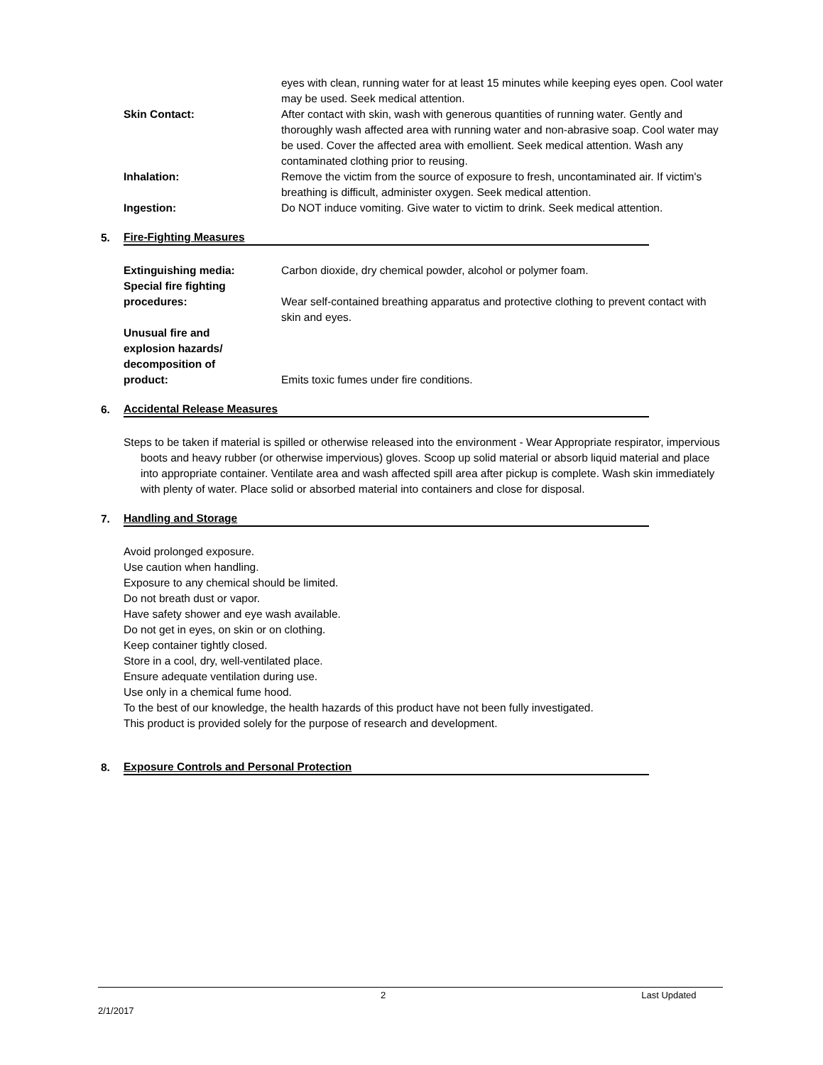eyes with clean, running water for at least 15 minutes while keeping eyes open. Cool water may be used. Seek medical attention.
Skin Contact: After contact with skin, wash with generous quantities of running water. Gently and thoroughly wash affected area with running water and non-abrasive soap. Cool water may be used. Cover the affected area with emollient. Seek medical attention. Wash any contaminated clothing prior to reusing.
Inhalation: Remove the victim from the source of exposure to fresh, uncontaminated air. If victim's breathing is difficult, administer oxygen. Seek medical attention.
Ingestion: Do NOT induce vomiting. Give water to victim to drink. Seek medical attention.
5. Fire-Fighting Measures
Extinguishing media: Carbon dioxide, dry chemical powder, alcohol or polymer foam.
Special fire fighting
procedures:
Wear self-contained breathing apparatus and protective clothing to prevent contact with skin and eyes.
Unusual fire and
explosion hazards/
decomposition of
product:
Emits toxic fumes under fire conditions.
6. Accidental Release Measures
Steps to be taken if material is spilled or otherwise released into the environment - Wear Appropriate respirator, impervious boots and heavy rubber (or otherwise impervious) gloves. Scoop up solid material or absorb liquid material and place into appropriate container. Ventilate area and wash affected spill area after pickup is complete. Wash skin immediately with plenty of water. Place solid or absorbed material into containers and close for disposal.
7. Handling and Storage
Avoid prolonged exposure.
Use caution when handling.
Exposure to any chemical should be limited.
Do not breath dust or vapor.
Have safety shower and eye wash available.
Do not get in eyes, on skin or on clothing.
Keep container tightly closed.
Store in a cool, dry, well-ventilated place.
Ensure adequate ventilation during use.
Use only in a chemical fume hood.
To the best of our knowledge, the health hazards of this product have not been fully investigated.
This product is provided solely for the purpose of research and development.
8. Exposure Controls and Personal Protection
2 Last Updated 2/1/2017